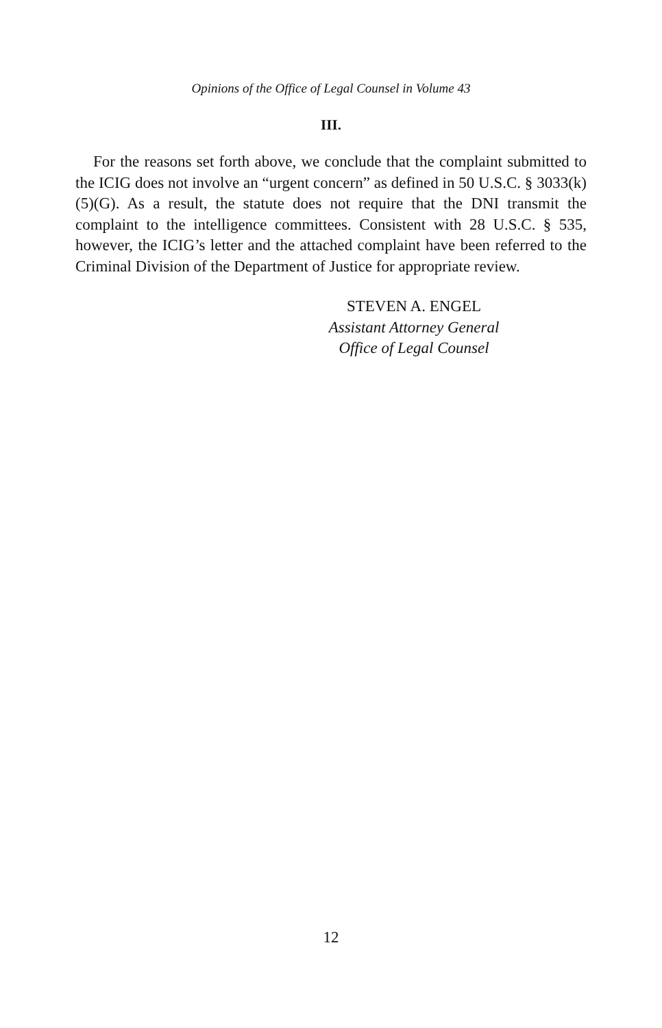Opinions of the Office of Legal Counsel in Volume 43
III.
For the reasons set forth above, we conclude that the complaint submitted to the ICIG does not involve an “urgent concern” as defined in 50 U.S.C. § 3033(k)(5)(G). As a result, the statute does not require that the DNI transmit the complaint to the intelligence committees. Consistent with 28 U.S.C. § 535, however, the ICIG’s letter and the attached complaint have been referred to the Criminal Division of the Department of Justice for appropriate review.
STEVEN A. ENGEL
Assistant Attorney General
Office of Legal Counsel
12